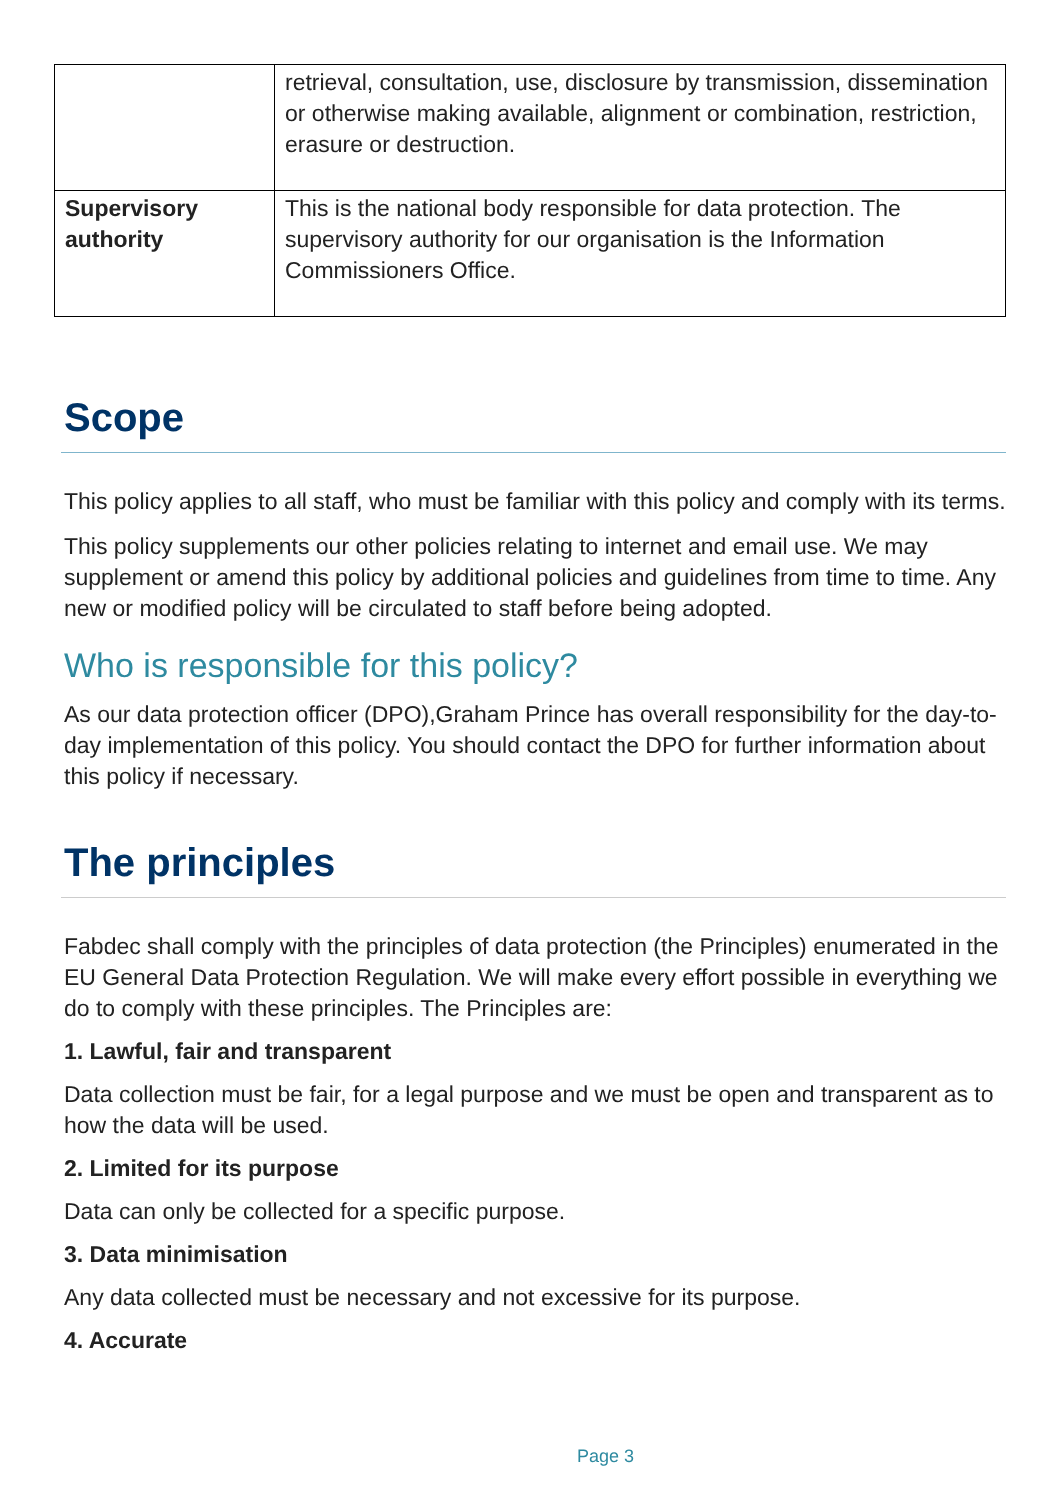| | retrieval, consultation, use, disclosure by transmission, dissemination or otherwise making available, alignment or combination, restriction, erasure or destruction. |
| Supervisory authority | This is the national body responsible for data protection. The supervisory authority for our organisation is the Information Commissioners Office. |
Scope
This policy applies to all staff, who must be familiar with this policy and comply with its terms.
This policy supplements our other policies relating to internet and email use. We may supplement or amend this policy by additional policies and guidelines from time to time. Any new or modified policy will be circulated to staff before being adopted.
Who is responsible for this policy?
As our data protection officer (DPO),Graham Prince has overall responsibility for the day-to-day implementation of this policy. You should contact the DPO for further information about this policy if necessary.
The principles
Fabdec shall comply with the principles of data protection (the Principles) enumerated in the EU General Data Protection Regulation. We will make every effort possible in everything we do to comply with these principles. The Principles are:
1. Lawful, fair and transparent
Data collection must be fair, for a legal purpose and we must be open and transparent as to how the data will be used.
2. Limited for its purpose
Data can only be collected for a specific purpose.
3. Data minimisation
Any data collected must be necessary and not excessive for its purpose.
4. Accurate
Page 3